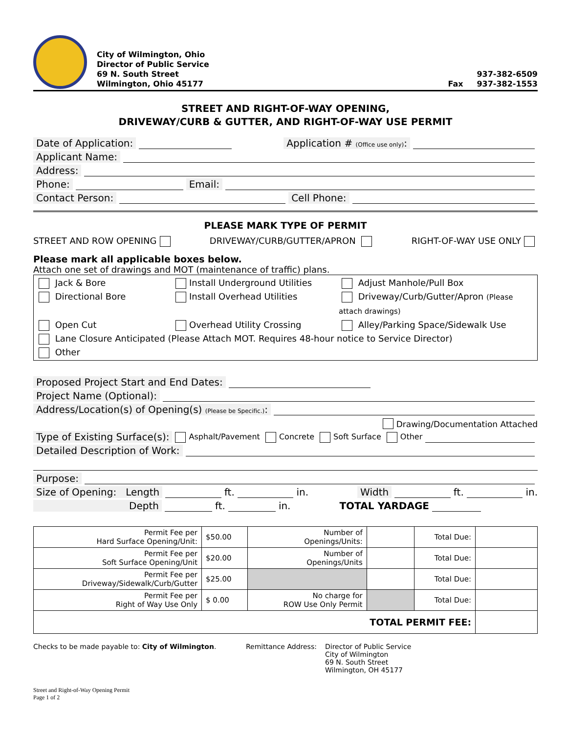City of Wilmington, Ohio
Director of Public Service
69 N. South Street
Wilmington, Ohio 45177
937-382-6509
Fax 937-382-1553
STREET AND RIGHT-OF-WAY OPENING,
DRIVEWAY/CURB & GUTTER, AND RIGHT-OF-WAY USE PERMIT
Date of Application: Application # (Office use only):
Applicant Name:
Address:
Phone: Email:
Contact Person: Cell Phone:
PLEASE MARK TYPE OF PERMIT
STREET AND ROW OPENING DRIVEWAY/CURB/GUTTER/APRON RIGHT-OF-WAY USE ONLY
Please mark all applicable boxes below.
Attach one set of drawings and MOT (maintenance of traffic) plans.
Jack & Bore
Install Underground Utilities
Adjust Manhole/Pull Box
Directional Bore
Install Overhead Utilities
Driveway/Curb/Gutter/Apron (Please attach drawings)
Open Cut
Overhead Utility Crossing
Alley/Parking Space/Sidewalk Use
Lane Closure Anticipated (Please Attach MOT. Requires 48-hour notice to Service Director)
Other
Proposed Project Start and End Dates:
Project Name (Optional):
Address/Location(s) of Opening(s) (Please be Specific.):
Drawing/Documentation Attached
Type of Existing Surface(s): Asphalt/Pavement Concrete Soft Surface Other
Detailed Description of Work:
Purpose:
Size of Opening: Length ft. in. Width ft. in.
Depth ft. in. TOTAL YARDAGE
| Permit Fee per Hard Surface Opening/Unit: | $50.00 | Number of Openings/Units: | | Total Due: | |
| Permit Fee per Soft Surface Opening/Unit | $20.00 | Number of Openings/Units | | Total Due: | |
| Permit Fee per Driveway/Sidewalk/Curb/Gutter | $25.00 | | | Total Due: | |
| Permit Fee per Right of Way Use Only | $ 0.00 | No charge for ROW Use Only Permit | | Total Due: | |
| TOTAL PERMIT FEE: | | | | | |
Checks to be made payable to: City of Wilmington. Remittance Address: Director of Public Service
City of Wilmington
69 N. South Street
Wilmington, OH 45177
Street and Right-of-Way Opening Permit
Page 1 of 2